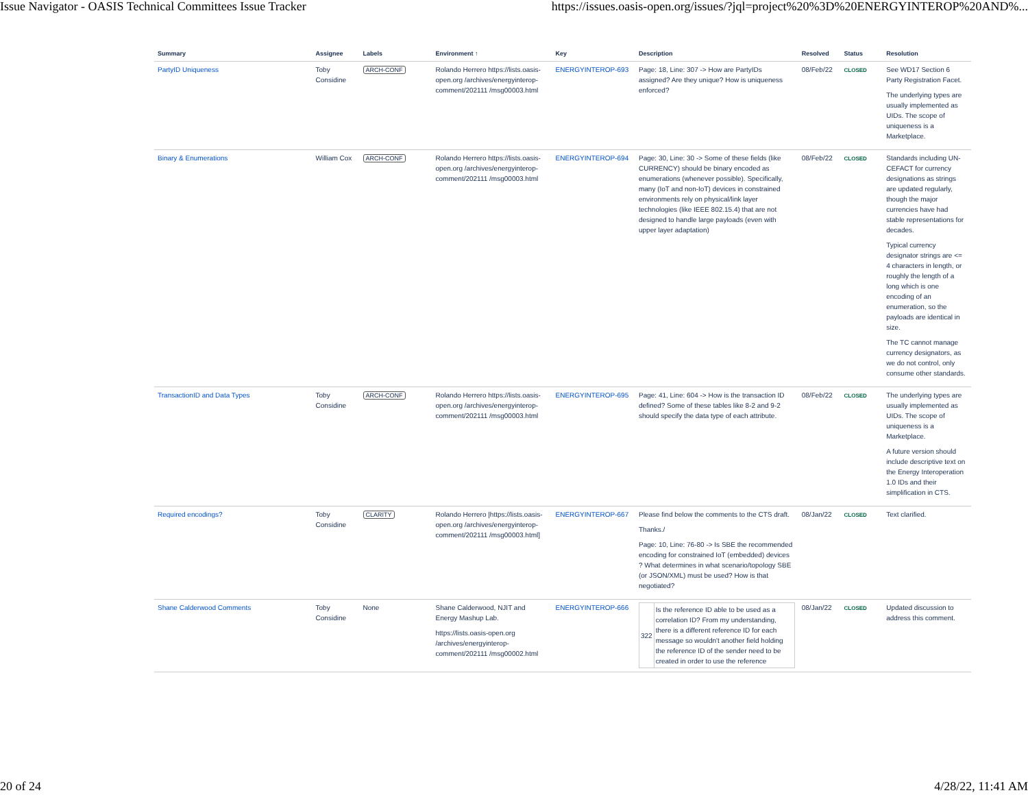Issue Navigator - OASIS Technical Committees Issue Tracker https://issues.oasis-open.org/issues/?jql=project%20%3D%20ENERGYINTEROP%20AND%...
| Summary | Assignee | Labels | Environment ↑ | Key | Description | Resolved | Status | Resolution |
| --- | --- | --- | --- | --- | --- | --- | --- | --- |
| PartyID Uniqueness | Toby Considine | ARCH-CONF | Rolando Herrero https://lists.oasis-open.org /archives/energyinterop-comment/202111 /msg00003.html | ENERGYINTEROP-693 | Page: 18, Line: 307 -> How are PartyIDs assigned? Are they unique? How is uniqueness enforced? | 08/Feb/22 | CLOSED | See WD17 Section 6 Party Registration Facet. The underlying types are usually implemented as UIDs. The scope of uniqueness is a Marketplace. |
| Binary & Enumerations | William Cox | ARCH-CONF | Rolando Herrero https://lists.oasis-open.org /archives/energyinterop-comment/202111 /msg00003.html | ENERGYINTEROP-694 | Page: 30, Line: 30 -> Some of these fields (like CURRENCY) should be binary encoded as enumerations (whenever possible). Specifically, many (IoT and non-IoT) devices in constrained environments rely on physical/link layer technologies (like IEEE 802.15.4) that are not designed to handle large payloads (even with upper layer adaptation) | 08/Feb/22 | CLOSED | Standards including UN-CEFACT for currency designations as strings are updated regularly, though the major currencies have had stable representations for decades. Typical currency designator strings are <= 4 characters in length, or roughly the length of a long which is one encoding of an enumeration, so the payloads are identical in size. The TC cannot manage currency designators, as we do not control, only consume other standards. |
| TransactionID and Data Types | Toby Considine | ARCH-CONF | Rolando Herrero https://lists.oasis-open.org /archives/energyinterop-comment/202111 /msg00003.html | ENERGYINTEROP-695 | Page: 41, Line: 604 -> How is the transaction ID defined? Some of these tables like 8-2 and 9-2 should specify the data type of each attribute. | 08/Feb/22 | CLOSED | The underlying types are usually implemented as UIDs. The scope of uniqueness is a Marketplace. A future version should include descriptive text on the Energy Interoperation 1.0 IDs and their simplification in CTS. |
| Required encodings? | Toby Considine | CLARITY | Rolando Herrero /https://lists.oasis-open.org /archives/energyinterop-comment/202111 /msg00003.html] | ENERGYINTEROP-667 | Please find below the comments to the CTS draft. Thanks./ Page: 10, Line: 76-80 -> Is SBE the recommended encoding for constrained IoT (embedded) devices ? What determines in what scenario/topology SBE (or JSON/XML) must be used? How is that negotiated? | 08/Jan/22 | CLOSED | Text clarified. |
| Shane Calderwood Comments | Toby Considine | None | Shane Calderwood, NJIT and Energy Mashup Lab. https://lists.oasis-open.org /archives/energyinterop-comment/202111 /msg00002.html | ENERGYINTEROP-666 | / 322 / Is the reference ID able to be used as a correlation ID? From my understanding, there is a different reference ID for each message so wouldn't another field holding the reference ID of the sender need to be created in order to use the reference / | 08/Jan/22 | CLOSED | Updated discussion to address this comment. |
20 of 24 4/28/22, 11:41 AM